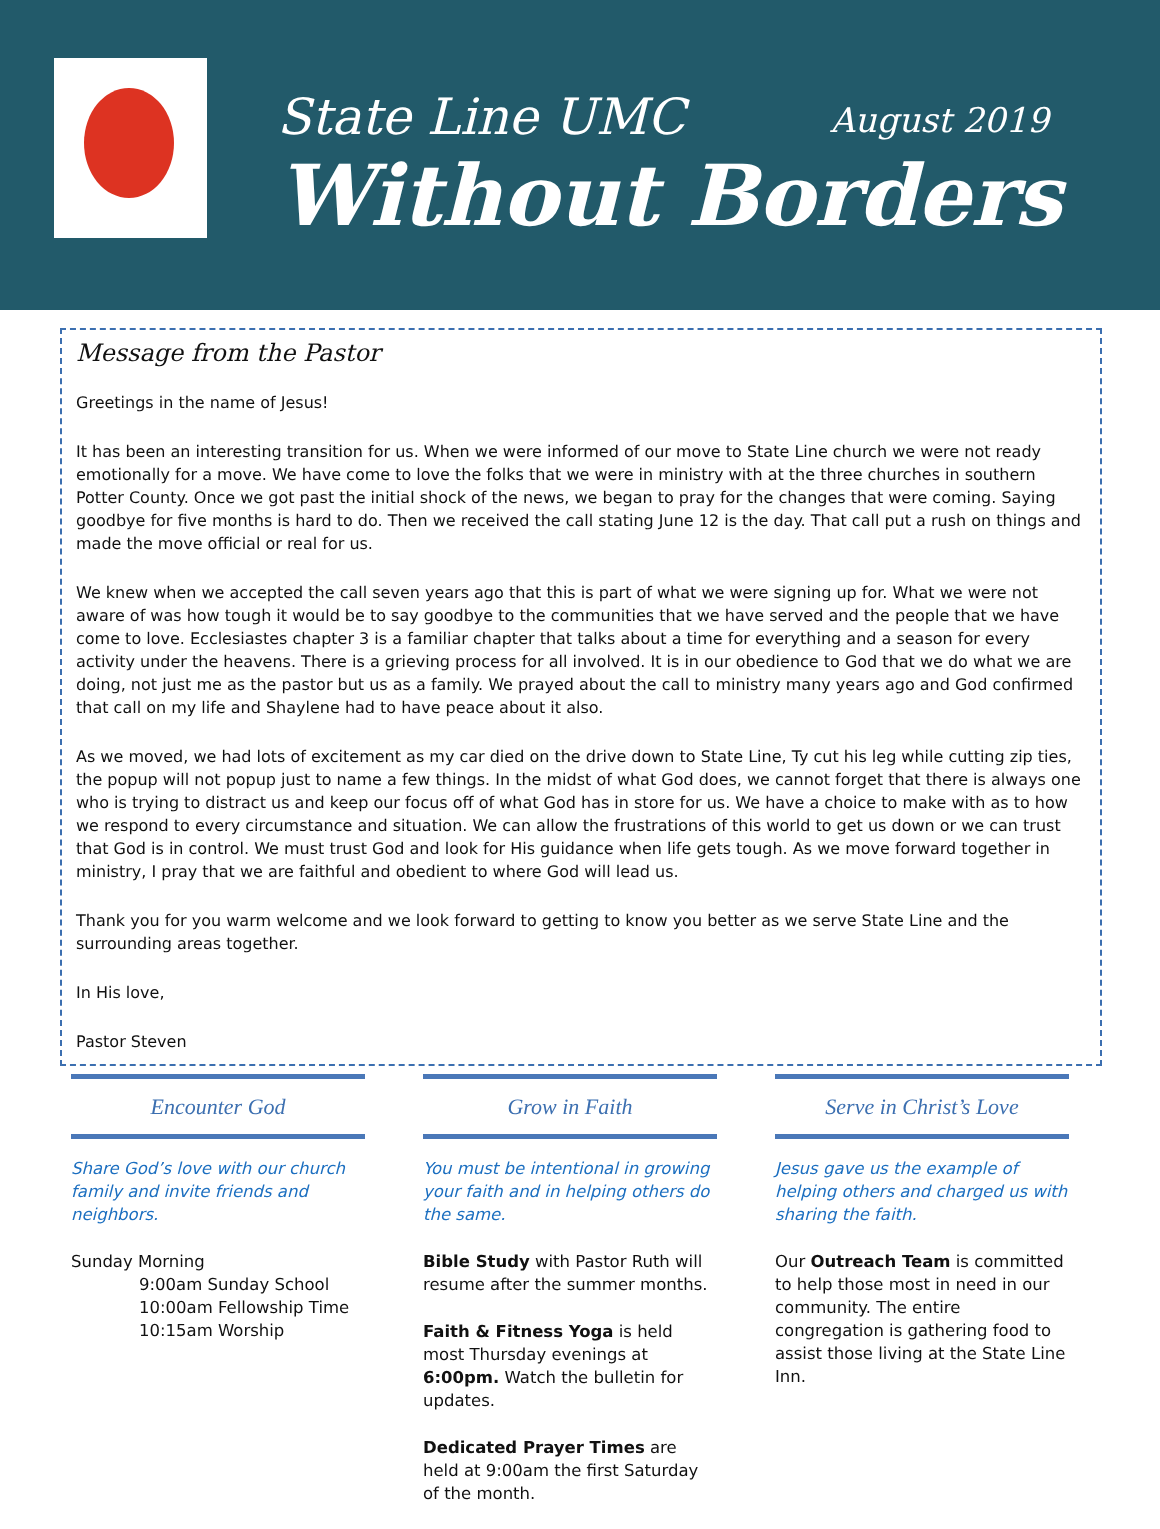State Line UMC August 2019
Without Borders
Message from the Pastor
Greetings in the name of Jesus!
It has been an interesting transition for us. When we were informed of our move to State Line church we were not ready emotionally for a move. We have come to love the folks that we were in ministry with at the three churches in southern Potter County. Once we got past the initial shock of the news, we began to pray for the changes that were coming. Saying goodbye for five months is hard to do. Then we received the call stating June 12 is the day. That call put a rush on things and made the move official or real for us.
We knew when we accepted the call seven years ago that this is part of what we were signing up for. What we were not aware of was how tough it would be to say goodbye to the communities that we have served and the people that we have come to love. Ecclesiastes chapter 3 is a familiar chapter that talks about a time for everything and a season for every activity under the heavens. There is a grieving process for all involved. It is in our obedience to God that we do what we are doing, not just me as the pastor but us as a family. We prayed about the call to ministry many years ago and God confirmed that call on my life and Shaylene had to have peace about it also.
As we moved, we had lots of excitement as my car died on the drive down to State Line, Ty cut his leg while cutting zip ties, the popup will not popup just to name a few things. In the midst of what God does, we cannot forget that there is always one who is trying to distract us and keep our focus off of what God has in store for us. We have a choice to make with as to how we respond to every circumstance and situation. We can allow the frustrations of this world to get us down or we can trust that God is in control. We must trust God and look for His guidance when life gets tough. As we move forward together in ministry, I pray that we are faithful and obedient to where God will lead us.
Thank you for you warm welcome and we look forward to getting to know you better as we serve State Line and the surrounding areas together.
In His love,
Pastor Steven
Encounter God
Share God’s love with our church family and invite friends and neighbors.
Sunday Morning
9:00am Sunday School
10:00am Fellowship Time
10:15am Worship
Grow in Faith
You must be intentional in growing your faith and in helping others do the same.
Bible Study with Pastor Ruth will resume after the summer months.
Faith & Fitness Yoga is held most Thursday evenings at 6:00pm. Watch the bulletin for updates.
Dedicated Prayer Times are held at 9:00am the first Saturday of the month.
Serve in Christ’s Love
Jesus gave us the example of helping others and charged us with sharing the faith.
Our Outreach Team is committed to help those most in need in our community. The entire congregation is gathering food to assist those living at the State Line Inn.